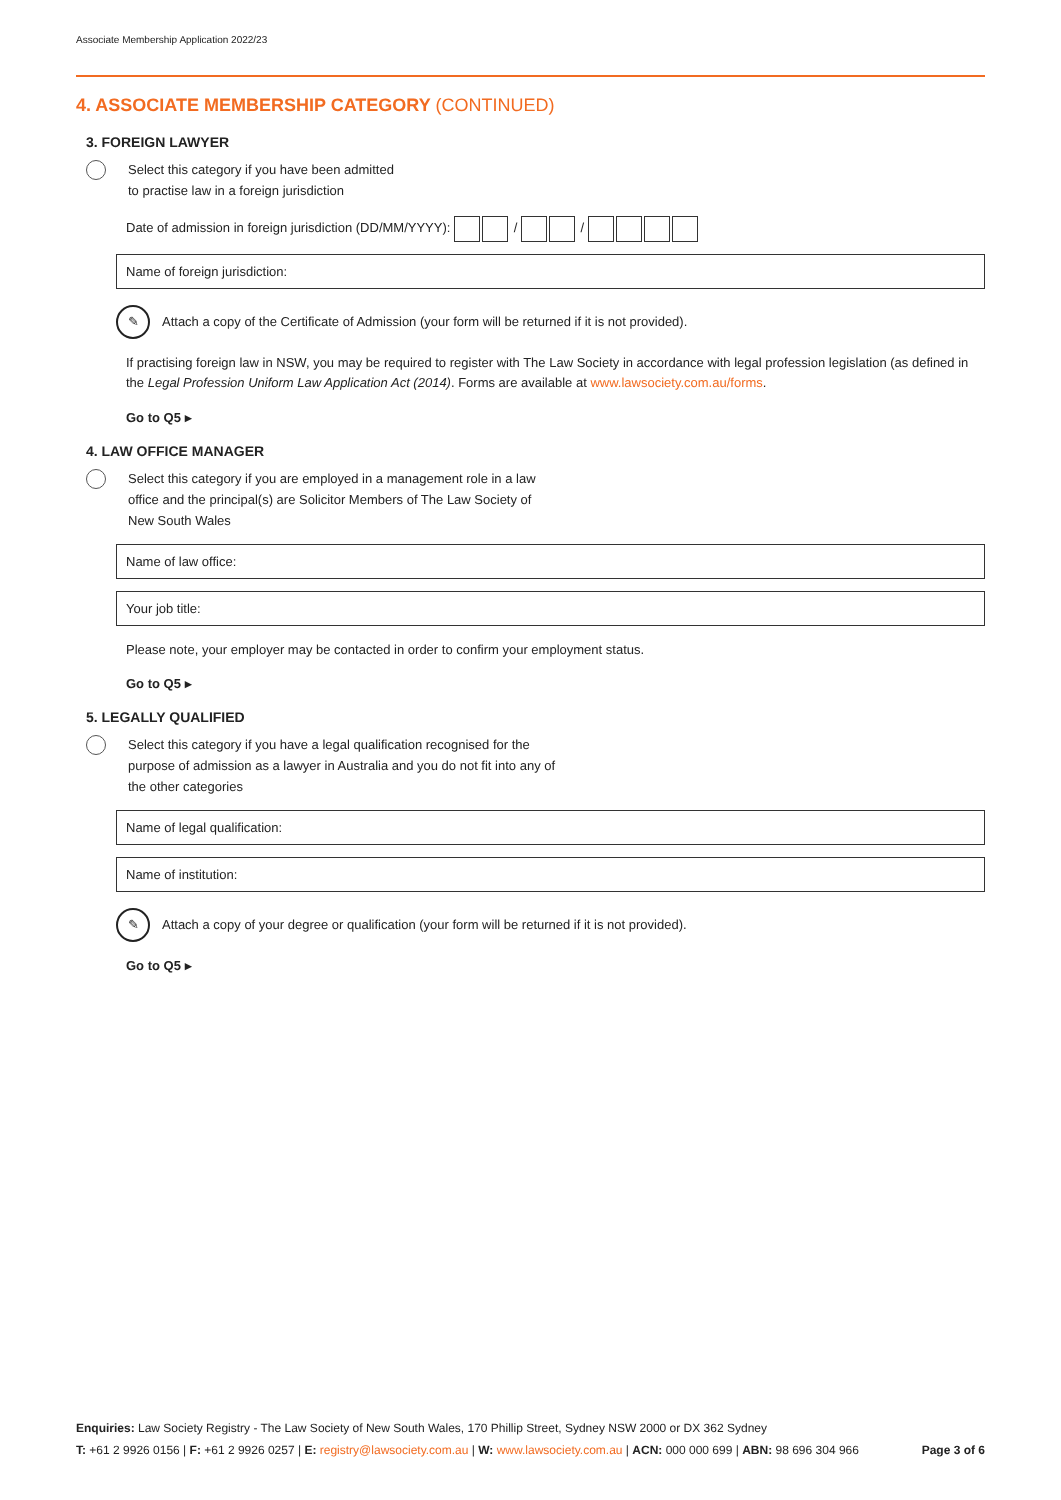Associate Membership Application 2022/23
4. ASSOCIATE MEMBERSHIP CATEGORY (CONTINUED)
3. FOREIGN LAWYER
Select this category if you have been admitted
to practise law in a foreign jurisdiction
Date of admission in foreign jurisdiction (DD/MM/YYYY): / /
Name of foreign jurisdiction:
✎
Attach a copy of the Certificate of Admission (your form will be returned if it is not provided).
If practising foreign law in NSW, you may be required to register with The Law Society in accordance with legal profession legislation (as defined in the Legal Profession Uniform Law Application Act (2014). Forms are available at www.lawsociety.com.au/forms.
Go to Q5 ▸
4. LAW OFFICE MANAGER
Select this category if you are employed in a management role in a law
office and the principal(s) are Solicitor Members of The Law Society of
New South Wales
Name of law office:
Your job title:
Please note, your employer may be contacted in order to confirm your employment status.
Go to Q5 ▸
5. LEGALLY QUALIFIED
Select this category if you have a legal qualification recognised for the
purpose of admission as a lawyer in Australia and you do not fit into any of
the other categories
Name of legal qualification:
Name of institution:
✎
Attach a copy of your degree or qualification (your form will be returned if it is not provided).
Go to Q5 ▸
Enquiries: Law Society Registry - The Law Society of New South Wales, 170 Phillip Street, Sydney NSW 2000 or DX 362 Sydney
T: +61 2 9926 0156 | F: +61 2 9926 0257 | E: registry@lawsociety.com.au | W: www.lawsociety.com.au | ACN: 000 000 699 | ABN: 98 696 304 966 Page 3 of 6